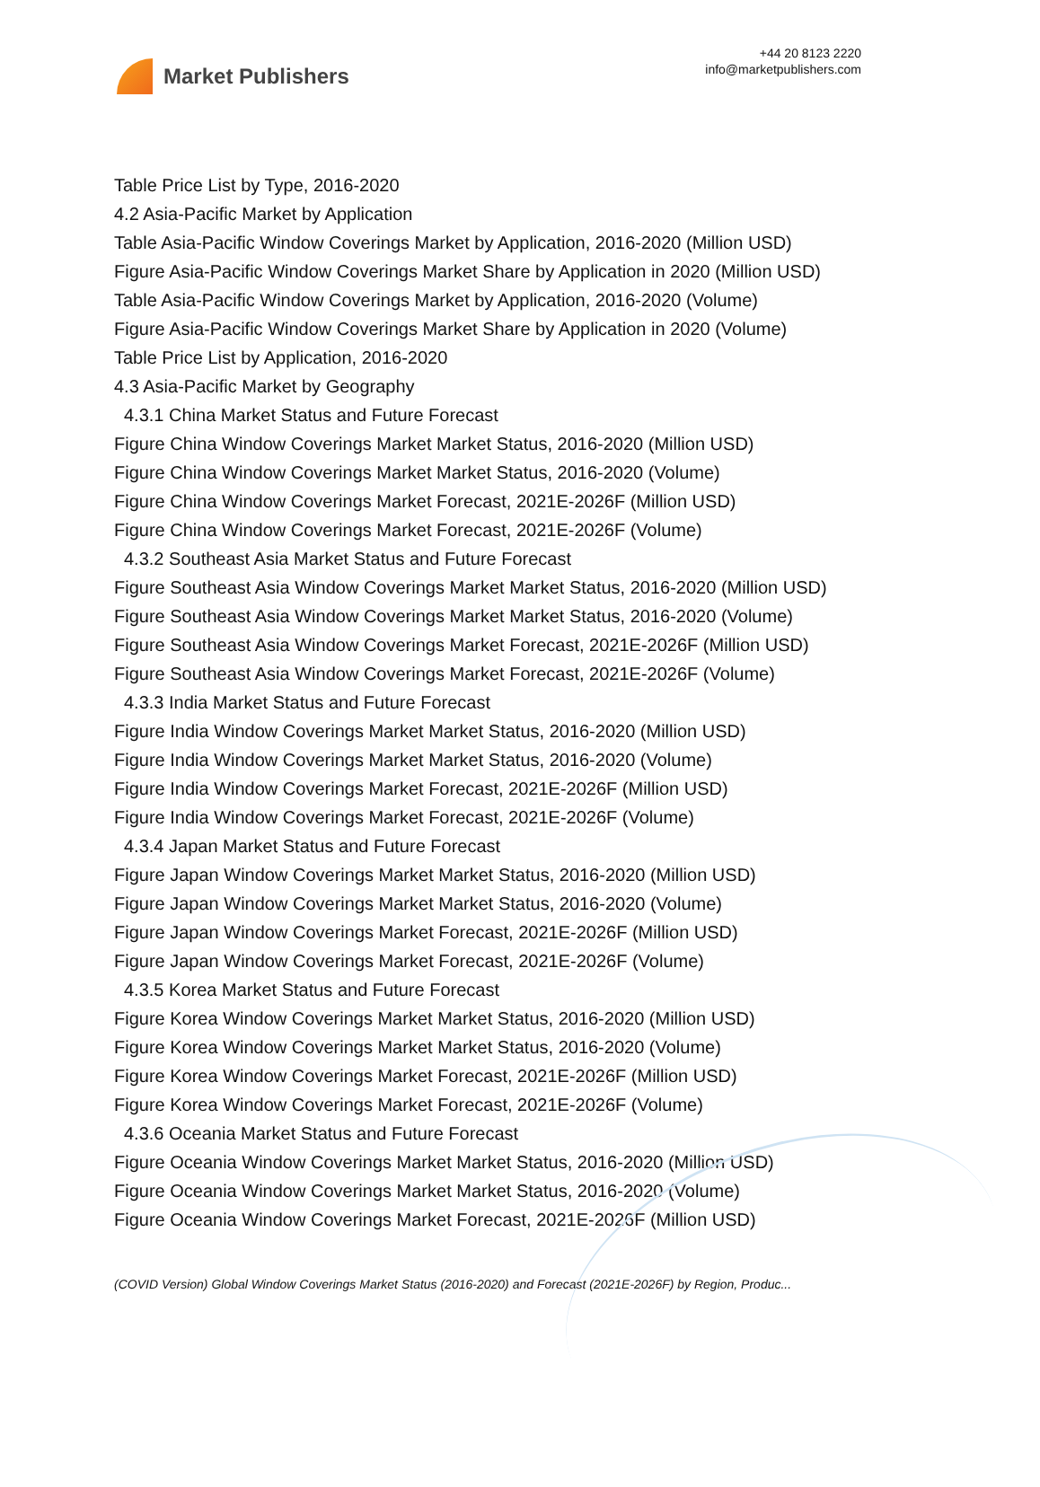Market Publishers
+44 20 8123 2220
info@marketpublishers.com
Table Price List by Type, 2016-2020
4.2 Asia-Pacific Market by Application
Table Asia-Pacific Window Coverings Market by Application, 2016-2020 (Million USD)
Figure Asia-Pacific Window Coverings Market Share by Application in 2020 (Million USD)
Table Asia-Pacific Window Coverings Market by Application, 2016-2020 (Volume)
Figure Asia-Pacific Window Coverings Market Share by Application in 2020 (Volume)
Table Price List by Application, 2016-2020
4.3 Asia-Pacific Market by Geography
4.3.1 China Market Status and Future Forecast
Figure China Window Coverings Market Market Status, 2016-2020 (Million USD)
Figure China Window Coverings Market Market Status, 2016-2020 (Volume)
Figure China Window Coverings Market Forecast, 2021E-2026F (Million USD)
Figure China Window Coverings Market Forecast, 2021E-2026F (Volume)
4.3.2 Southeast Asia Market Status and Future Forecast
Figure Southeast Asia Window Coverings Market Market Status, 2016-2020 (Million USD)
Figure Southeast Asia Window Coverings Market Market Status, 2016-2020 (Volume)
Figure Southeast Asia Window Coverings Market Forecast, 2021E-2026F (Million USD)
Figure Southeast Asia Window Coverings Market Forecast, 2021E-2026F (Volume)
4.3.3 India Market Status and Future Forecast
Figure India Window Coverings Market Market Status, 2016-2020 (Million USD)
Figure India Window Coverings Market Market Status, 2016-2020 (Volume)
Figure India Window Coverings Market Forecast, 2021E-2026F (Million USD)
Figure India Window Coverings Market Forecast, 2021E-2026F (Volume)
4.3.4 Japan Market Status and Future Forecast
Figure Japan Window Coverings Market Market Status, 2016-2020 (Million USD)
Figure Japan Window Coverings Market Market Status, 2016-2020 (Volume)
Figure Japan Window Coverings Market Forecast, 2021E-2026F (Million USD)
Figure Japan Window Coverings Market Forecast, 2021E-2026F (Volume)
4.3.5 Korea Market Status and Future Forecast
Figure Korea Window Coverings Market Market Status, 2016-2020 (Million USD)
Figure Korea Window Coverings Market Market Status, 2016-2020 (Volume)
Figure Korea Window Coverings Market Forecast, 2021E-2026F (Million USD)
Figure Korea Window Coverings Market Forecast, 2021E-2026F (Volume)
4.3.6 Oceania Market Status and Future Forecast
Figure Oceania Window Coverings Market Market Status, 2016-2020 (Million USD)
Figure Oceania Window Coverings Market Market Status, 2016-2020 (Volume)
Figure Oceania Window Coverings Market Forecast, 2021E-2026F (Million USD)
(COVID Version) Global Window Coverings Market Status (2016-2020) and Forecast (2021E-2026F) by Region, Produc...